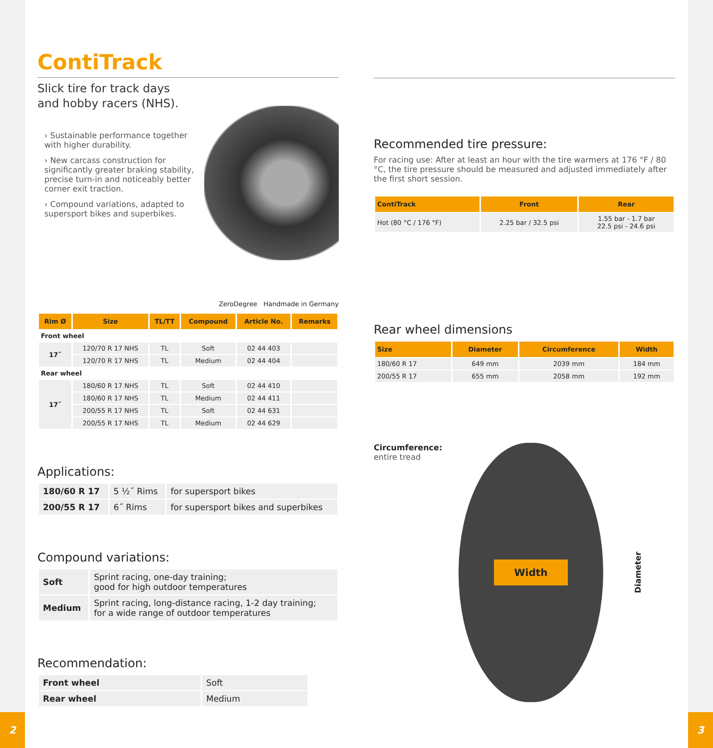ContiTrack
Slick tire for track days
and hobby racers (NHS).
› Sustainable performance together with higher durability.
› New carcass construction for significantly greater braking stability, precise turn-in and noticeably better corner exit traction.
› Compound variations, adapted to supersport bikes and superbikes.
ZeroDegree Handmade in Germany
| Rim Ø | Size | TL/TT | Compound | Article No. | Remarks |
| --- | --- | --- | --- | --- | --- |
| Front wheel | | | | | |
| 17˝ | 120/70 R 17 NHS | TL | Soft | 02 44 403 | |
| | 120/70 R 17 NHS | TL | Medium | 02 44 404 | |
| Rear wheel | | | | | |
| 17˝ | 180/60 R 17 NHS | TL | Soft | 02 44 410 | |
| | 180/60 R 17 NHS | TL | Medium | 02 44 411 | |
| | 200/55 R 17 NHS | TL | Soft | 02 44 631 | |
| | 200/55 R 17 NHS | TL | Medium | 02 44 629 | |
Applications:
| 180/60 R 17 | 5 ½˝ Rims | for supersport bikes |
| 200/55 R 17 | 6˝ Rims | for supersport bikes and superbikes |
Compound variations:
| Soft | Sprint racing, one-day training; good for high outdoor temperatures |
| Medium | Sprint racing, long-distance racing, 1-2 day training; for a wide range of outdoor temperatures |
Recommendation:
| Front wheel | Soft |
| Rear wheel | Medium |
Recommended tire pressure:
For racing use: After at least an hour with the tire warmers at 176 °F / 80 °C, the tire pressure should be measured and adjusted immediately after the first short session.
| ContiTrack | Front | Rear |
| --- | --- | --- |
| Hot (80 °C / 176 °F) | 2.25 bar / 32.5 psi | 1.55 bar - 1.7 bar 22.5 psi - 24.6 psi |
Rear wheel dimensions
| Size | Diameter | Circumference | Width |
| --- | --- | --- | --- |
| 180/60 R 17 | 649 mm | 2039 mm | 184 mm |
| 200/55 R 17 | 655 mm | 2058 mm | 192 mm |
Circumference:
entire tread
Width
Diameter
2 3